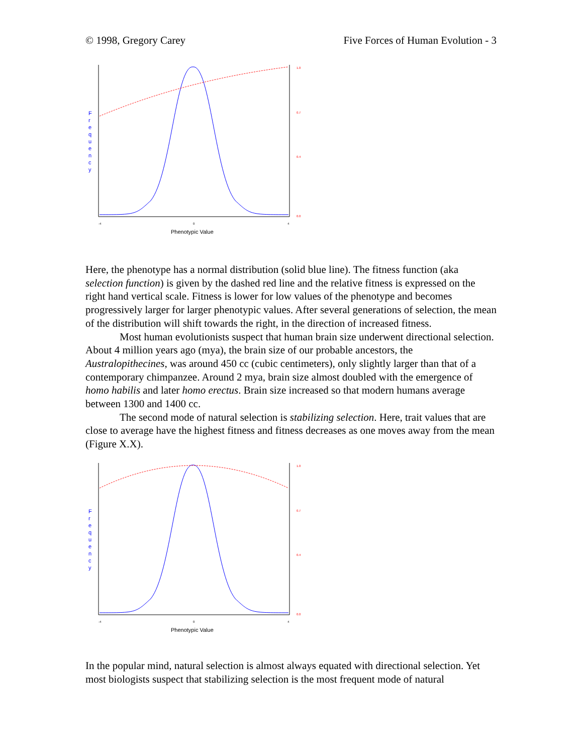© 1998, Gregory Carey Five Forces of Human Evolution - 3
F
r
e
q
u
e
n
c
y
1.0
0.7
0.4
0.0
-4
0
4
Phenotypic Value
Here, the phenotype has a normal distribution (solid blue line). The fitness function (aka selection function) is given by the dashed red line and the relative fitness is expressed on the right hand vertical scale. Fitness is lower for low values of the phenotype and becomes progressively larger for larger phenotypic values. After several generations of selection, the mean of the distribution will shift towards the right, in the direction of increased fitness.
Most human evolutionists suspect that human brain size underwent directional selection. About 4 million years ago (mya), the brain size of our probable ancestors, the Australopithecines, was around 450 cc (cubic centimeters), only slightly larger than that of a contemporary chimpanzee. Around 2 mya, brain size almost doubled with the emergence of homo habilis and later homo erectus. Brain size increased so that modern humans average between 1300 and 1400 cc.
The second mode of natural selection is stabilizing selection. Here, trait values that are close to average have the highest fitness and fitness decreases as one moves away from the mean (Figure X.X).
F
r
e
q
u
e
n
c
y
1.0
0.7
0.4
0.0
-4
0
4
Phenotypic Value
In the popular mind, natural selection is almost always equated with directional selection. Yet most biologists suspect that stabilizing selection is the most frequent mode of natural